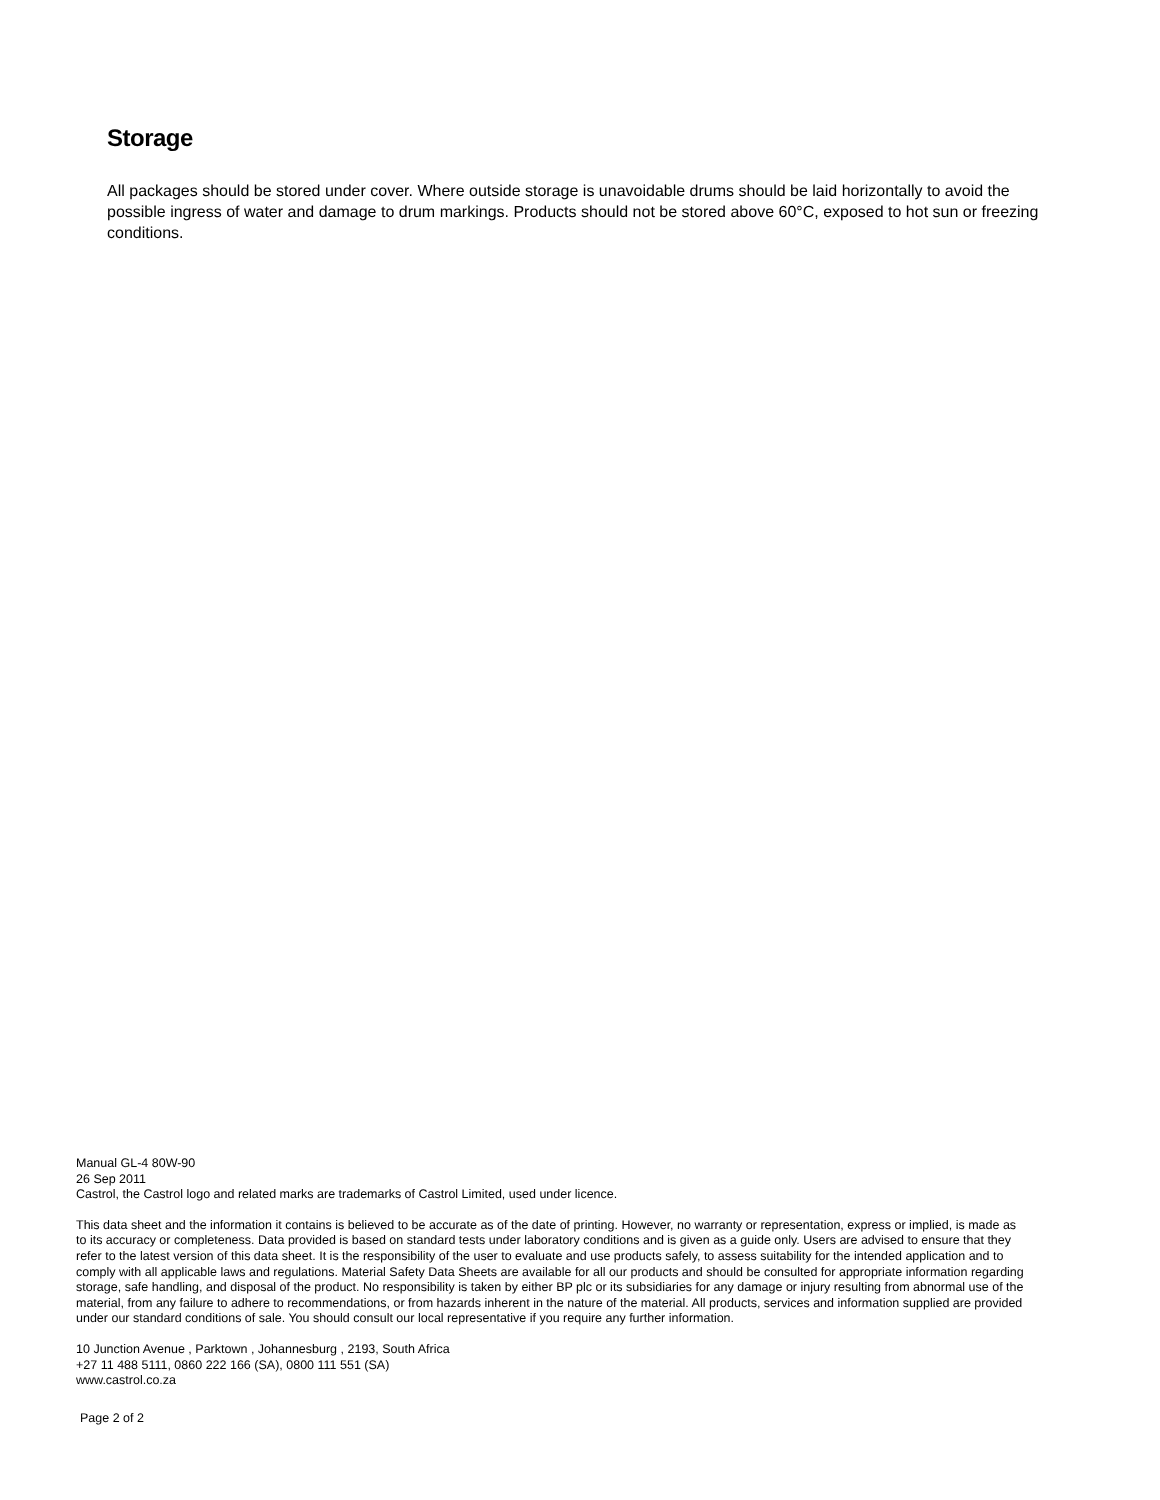Storage
All packages should be stored under cover. Where outside storage is unavoidable drums should be laid horizontally to avoid the possible ingress of water and damage to drum markings. Products should not be stored above 60°C, exposed to hot sun or freezing conditions.
Manual GL-4 80W-90
26 Sep 2011
Castrol, the Castrol logo and related marks are trademarks of Castrol Limited, used under licence.
This data sheet and the information it contains is believed to be accurate as of the date of printing. However, no warranty or representation, express or implied, is made as to its accuracy or completeness. Data provided is based on standard tests under laboratory conditions and is given as a guide only. Users are advised to ensure that they refer to the latest version of this data sheet. It is the responsibility of the user to evaluate and use products safely, to assess suitability for the intended application and to comply with all applicable laws and regulations. Material Safety Data Sheets are available for all our products and should be consulted for appropriate information regarding storage, safe handling, and disposal of the product. No responsibility is taken by either BP plc or its subsidiaries for any damage or injury resulting from abnormal use of the material, from any failure to adhere to recommendations, or from hazards inherent in the nature of the material. All products, services and information supplied are provided under our standard conditions of sale. You should consult our local representative if you require any further information.
10 Junction Avenue , Parktown , Johannesburg , 2193, South Africa
+27 11 488 5111, 0860 222 166 (SA), 0800 111 551 (SA)
www.castrol.co.za
Page 2 of 2